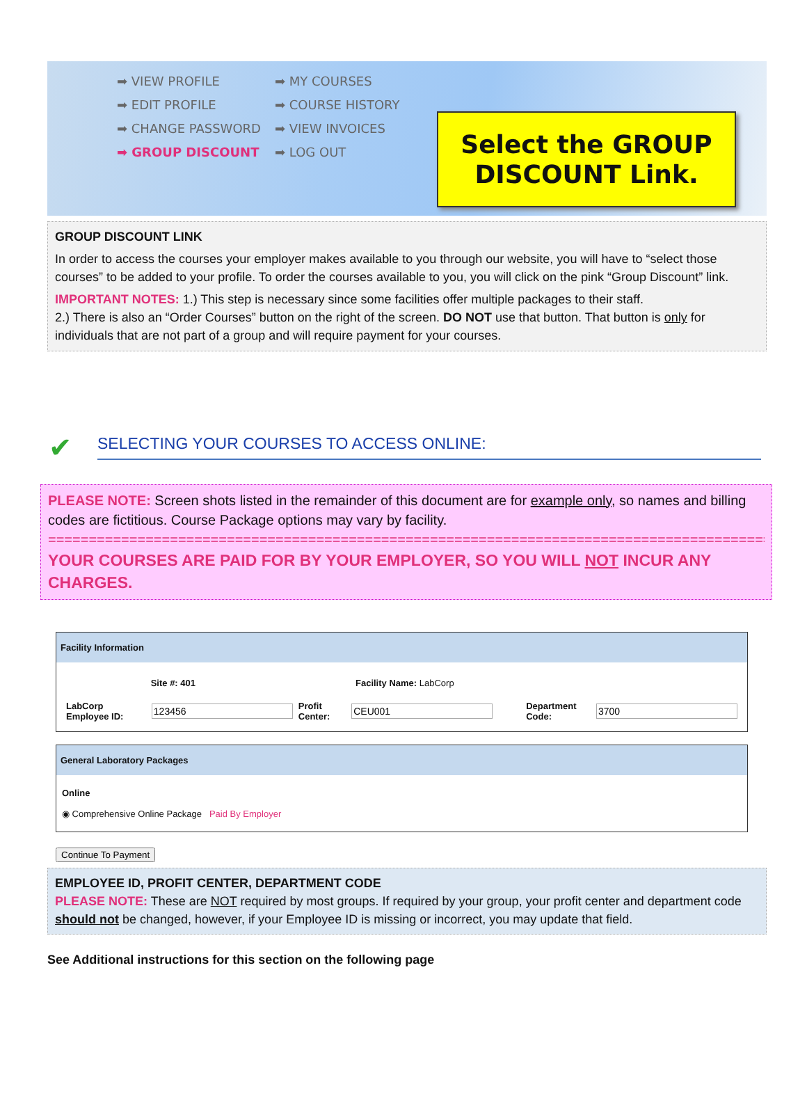➡ VIEW PROFILE
➡ EDIT PROFILE
➡ CHANGE PASSWORD
➡ GROUP DISCOUNT
➡ MY COURSES
➡ COURSE HISTORY
➡ VIEW INVOICES
➡ LOG OUT
Select the GROUP
DISCOUNT Link.
GROUP DISCOUNT LINK
In order to access the courses your employer makes available to you through our website, you will have to “select those courses” to be added to your profile. To order the courses available to you, you will click on the pink “Group Discount” link.
IMPORTANT NOTES: 1.) This step is necessary since some facilities offer multiple packages to their staff.
2.) There is also an “Order Courses” button on the right of the screen. DO NOT use that button. That button is only for individuals that are not part of a group and will require payment for your courses.
✔
SELECTING YOUR COURSES TO ACCESS ONLINE:
PLEASE NOTE: Screen shots listed in the remainder of this document are for example only, so names and billing codes are fictitious. Course Package options may vary by facility.
==========================================================================================
YOUR COURSES ARE PAID FOR BY YOUR EMPLOYER, SO YOU WILL NOT INCUR ANY CHARGES.
Facility Information
Site #: 401 Facility Name: LabCorp
LabCorp Employee ID: Profit Center: Department Code:
General Laboratory Packages
Online
◉ Comprehensive Online Package Paid By Employer
Continue To Payment
EMPLOYEE ID, PROFIT CENTER, DEPARTMENT CODE
PLEASE NOTE: These are NOT required by most groups. If required by your group, your profit center and department code should not be changed, however, if your Employee ID is missing or incorrect, you may update that field.
See Additional instructions for this section on the following page